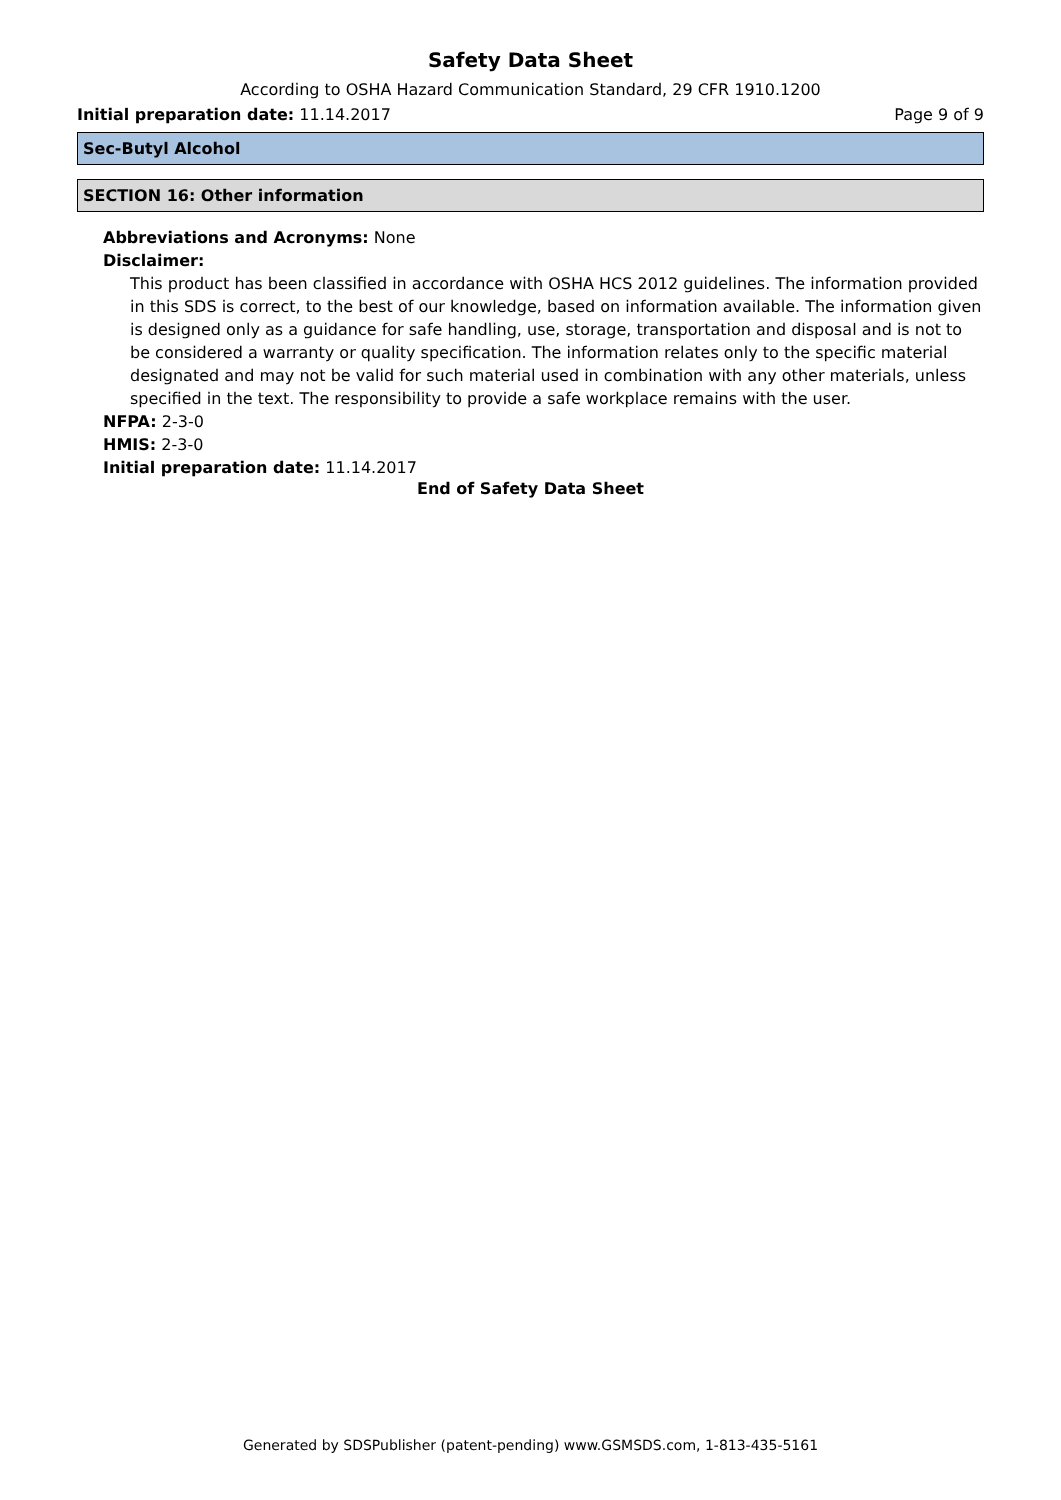Safety Data Sheet
According to OSHA Hazard Communication Standard, 29 CFR 1910.1200
Initial preparation date: 11.14.2017 Page 9 of 9
Sec-Butyl Alcohol
SECTION 16: Other information
Abbreviations and Acronyms: None
Disclaimer:
This product has been classified in accordance with OSHA HCS 2012 guidelines. The information provided in this SDS is correct, to the best of our knowledge, based on information available. The information given is designed only as a guidance for safe handling, use, storage, transportation and disposal and is not to be considered a warranty or quality specification. The information relates only to the specific material designated and may not be valid for such material used in combination with any other materials, unless specified in the text. The responsibility to provide a safe workplace remains with the user.
NFPA: 2-3-0
HMIS: 2-3-0
Initial preparation date: 11.14.2017
End of Safety Data Sheet
Generated by SDSPublisher (patent-pending) www.GSMSDS.com, 1-813-435-5161